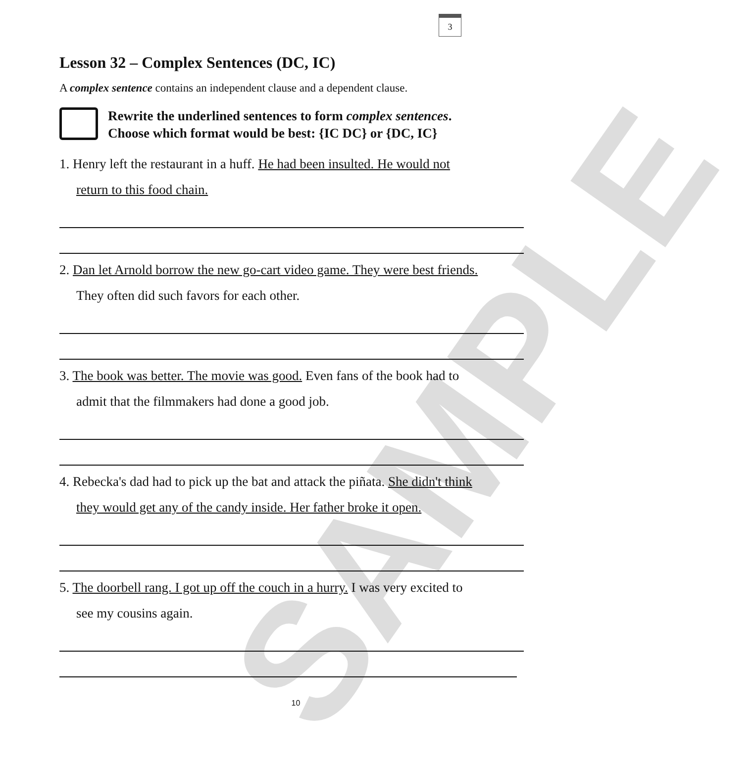3
SAMPLE
Lesson 32 – Complex Sentences (DC, IC)
A complex sentence contains an independent clause and a dependent clause.
Rewrite the underlined sentences to form complex sentences.
Choose which format would be best: {IC DC} or {DC, IC}
1. Henry left the restaurant in a huff. He had been insulted. He would not
return to this food chain.
2. Dan let Arnold borrow the new go-cart video game. They were best friends.
They often did such favors for each other.
3. The book was better. The movie was good. Even fans of the book had to
admit that the filmmakers had done a good job.
4. Rebecka's dad had to pick up the bat and attack the piñata. She didn't think
they would get any of the candy inside. Her father broke it open.
5. The doorbell rang. I got up off the couch in a hurry. I was very excited to
see my cousins again.
10